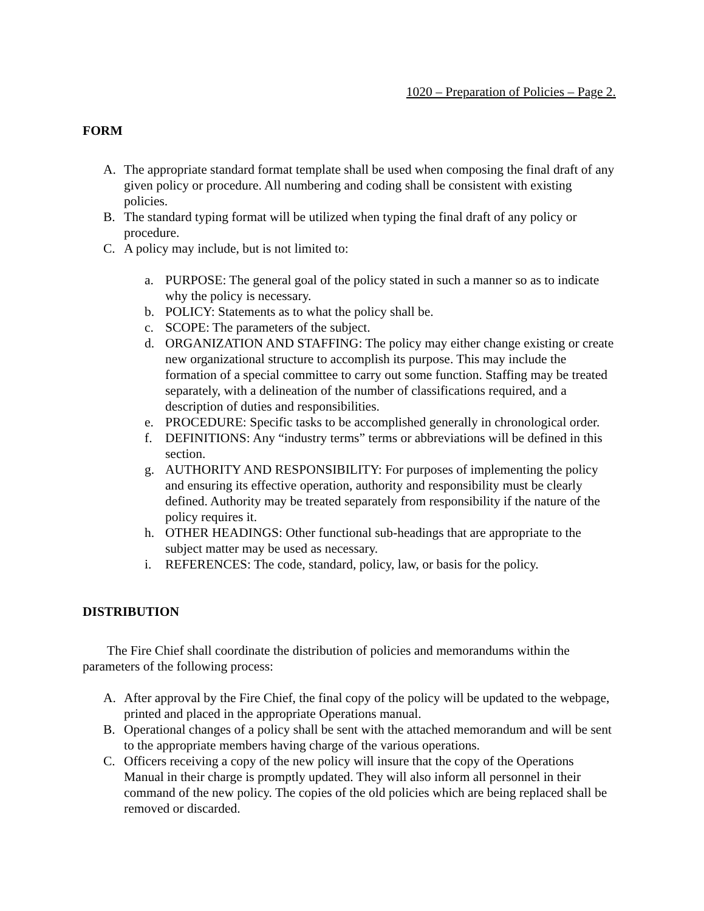1020 – Preparation of Policies – Page 2.
FORM
A. The appropriate standard format template shall be used when composing the final draft of any given policy or procedure. All numbering and coding shall be consistent with existing policies.
B. The standard typing format will be utilized when typing the final draft of any policy or procedure.
C. A policy may include, but is not limited to:
a. PURPOSE: The general goal of the policy stated in such a manner so as to indicate why the policy is necessary.
b. POLICY: Statements as to what the policy shall be.
c. SCOPE: The parameters of the subject.
d. ORGANIZATION AND STAFFING: The policy may either change existing or create new organizational structure to accomplish its purpose. This may include the formation of a special committee to carry out some function. Staffing may be treated separately, with a delineation of the number of classifications required, and a description of duties and responsibilities.
e. PROCEDURE: Specific tasks to be accomplished generally in chronological order.
f. DEFINITIONS: Any “industry terms” terms or abbreviations will be defined in this section.
g. AUTHORITY AND RESPONSIBILITY: For purposes of implementing the policy and ensuring its effective operation, authority and responsibility must be clearly defined. Authority may be treated separately from responsibility if the nature of the policy requires it.
h. OTHER HEADINGS: Other functional sub-headings that are appropriate to the subject matter may be used as necessary.
i. REFERENCES: The code, standard, policy, law, or basis for the policy.
DISTRIBUTION
The Fire Chief shall coordinate the distribution of policies and memorandums within the parameters of the following process:
A. After approval by the Fire Chief, the final copy of the policy will be updated to the webpage, printed and placed in the appropriate Operations manual.
B. Operational changes of a policy shall be sent with the attached memorandum and will be sent to the appropriate members having charge of the various operations.
C. Officers receiving a copy of the new policy will insure that the copy of the Operations Manual in their charge is promptly updated. They will also inform all personnel in their command of the new policy. The copies of the old policies which are being replaced shall be removed or discarded.